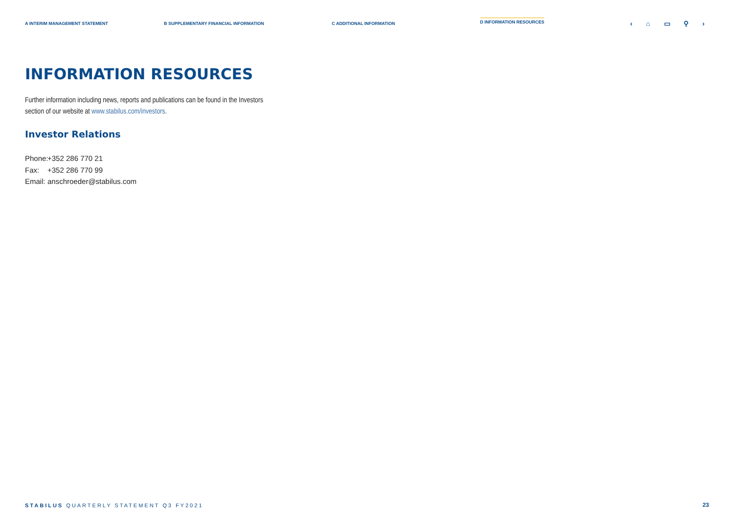A INTERIM MANAGEMENT STATEMENT B SUPPLEMENTARY FINANCIAL INFORMATION C ADDITIONAL INFORMATION D INFORMATION RESOURCES ‹ ⌂ ▭ ⚲ ›
INFORMATION RESOURCES
Further information including news, reports and publications can be found in the Investors section of our website at www.stabilus.com/investors.
Investor Relations
Phone: +352 286 770 21
Fax: +352 286 770 99
Email: anschroeder@stabilus.com
STABILUS QUARTERLY STATEMENT Q3 FY2021
23